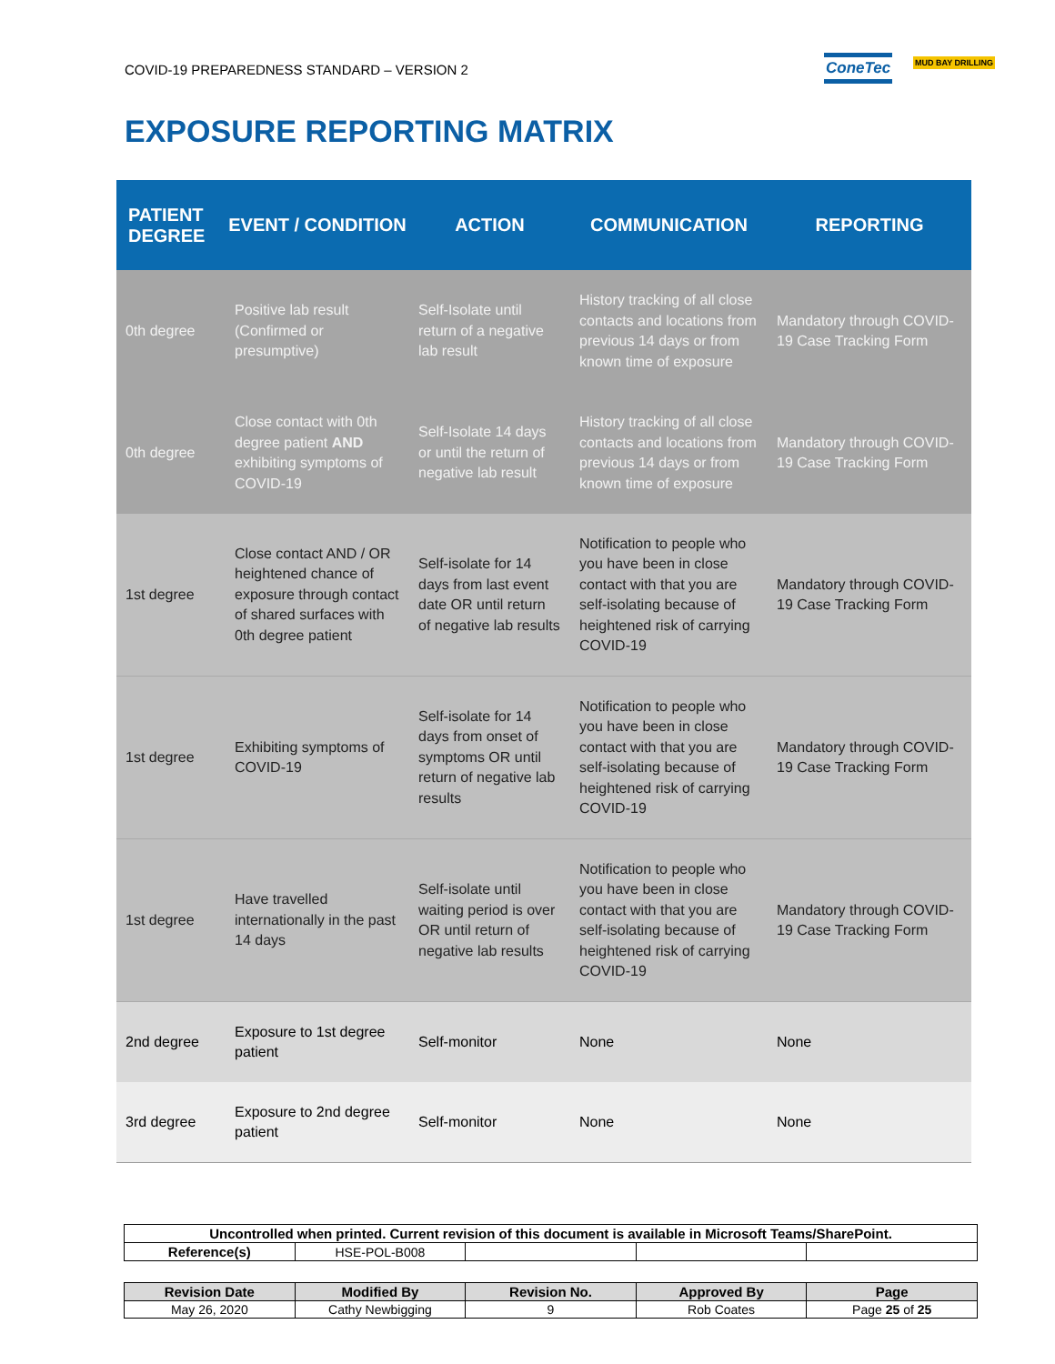COVID-19 PREPAREDNESS STANDARD – VERSION 2
ConeTec MUD BAY DRILLING
EXPOSURE REPORTING MATRIX
| PATIENT DEGREE | EVENT / CONDITION | ACTION | COMMUNICATION | REPORTING |
| --- | --- | --- | --- | --- |
| 0th degree | Positive lab result (Confirmed or presumptive) | Self-Isolate until return of a negative lab result | History tracking of all close contacts and locations from previous 14 days or from known time of exposure | Mandatory through COVID-19 Case Tracking Form |
| 0th degree | Close contact with 0th degree patient AND exhibiting symptoms of COVID-19 | Self-Isolate 14 days or until the return of negative lab result | History tracking of all close contacts and locations from previous 14 days or from known time of exposure | Mandatory through COVID-19 Case Tracking Form |
| 1st degree | Close contact AND / OR heightened chance of exposure through contact of shared surfaces with 0th degree patient | Self-isolate for 14 days from last event date OR until return of negative lab results | Notification to people who you have been in close contact with that you are self-isolating because of heightened risk of carrying COVID-19 | Mandatory through COVID-19 Case Tracking Form |
| 1st degree | Exhibiting symptoms of COVID-19 | Self-isolate for 14 days from onset of symptoms OR until return of negative lab results | Notification to people who you have been in close contact with that you are self-isolating because of heightened risk of carrying COVID-19 | Mandatory through COVID-19 Case Tracking Form |
| 1st degree | Have travelled internationally in the past 14 days | Self-isolate until waiting period is over OR until return of negative lab results | Notification to people who you have been in close contact with that you are self-isolating because of heightened risk of carrying COVID-19 | Mandatory through COVID-19 Case Tracking Form |
| 2nd degree | Exposure to 1st degree patient | Self-monitor | None | None |
| 3rd degree | Exposure to 2nd degree patient | Self-monitor | None | None |
| Uncontrolled when printed. Current revision of this document is available in Microsoft Teams/SharePoint. | | | | |
| --- | --- | --- | --- | --- |
| Reference(s) | HSE-POL-B008 | | | |
| Revision Date | Modified By | Revision No. | Approved By | Page |
| --- | --- | --- | --- | --- |
| May 26, 2020 | Cathy Newbigging | 9 | Rob Coates | Page 25 of 25 |